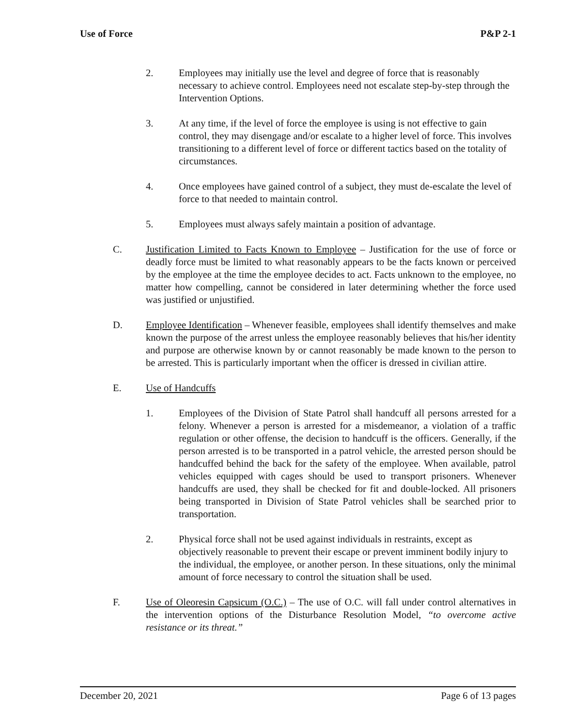Use of Force P&P 2-1
2. Employees may initially use the level and degree of force that is reasonably necessary to achieve control. Employees need not escalate step-by-step through the Intervention Options.
3. At any time, if the level of force the employee is using is not effective to gain control, they may disengage and/or escalate to a higher level of force. This involves transitioning to a different level of force or different tactics based on the totality of circumstances.
4. Once employees have gained control of a subject, they must de-escalate the level of force to that needed to maintain control.
5. Employees must always safely maintain a position of advantage.
C. Justification Limited to Facts Known to Employee – Justification for the use of force or deadly force must be limited to what reasonably appears to be the facts known or perceived by the employee at the time the employee decides to act. Facts unknown to the employee, no matter how compelling, cannot be considered in later determining whether the force used was justified or unjustified.
D. Employee Identification – Whenever feasible, employees shall identify themselves and make known the purpose of the arrest unless the employee reasonably believes that his/her identity and purpose are otherwise known by or cannot reasonably be made known to the person to be arrested. This is particularly important when the officer is dressed in civilian attire.
E. Use of Handcuffs
1. Employees of the Division of State Patrol shall handcuff all persons arrested for a felony. Whenever a person is arrested for a misdemeanor, a violation of a traffic regulation or other offense, the decision to handcuff is the officers. Generally, if the person arrested is to be transported in a patrol vehicle, the arrested person should be handcuffed behind the back for the safety of the employee. When available, patrol vehicles equipped with cages should be used to transport prisoners. Whenever handcuffs are used, they shall be checked for fit and double-locked. All prisoners being transported in Division of State Patrol vehicles shall be searched prior to transportation.
2. Physical force shall not be used against individuals in restraints, except as objectively reasonable to prevent their escape or prevent imminent bodily injury to the individual, the employee, or another person. In these situations, only the minimal amount of force necessary to control the situation shall be used.
F. Use of Oleoresin Capsicum (O.C.) – The use of O.C. will fall under control alternatives in the intervention options of the Disturbance Resolution Model, “to overcome active resistance or its threat.”
December 20, 2021 Page 6 of 13 pages